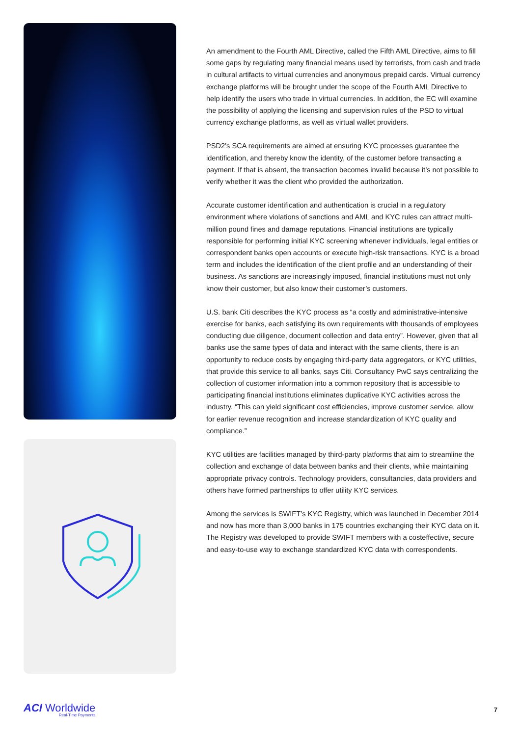An amendment to the Fourth AML Directive, called the Fifth AML Directive, aims to fill some gaps by regulating many financial means used by terrorists, from cash and trade in cultural artifacts to virtual currencies and anonymous prepaid cards. Virtual currency exchange platforms will be brought under the scope of the Fourth AML Directive to help identify the users who trade in virtual currencies. In addition, the EC will examine the possibility of applying the licensing and supervision rules of the PSD to virtual currency exchange platforms, as well as virtual wallet providers.
PSD2’s SCA requirements are aimed at ensuring KYC processes guarantee the identification, and thereby know the identity, of the customer before transacting a payment. If that is absent, the transaction becomes invalid because it’s not possible to verify whether it was the client who provided the authorization.
Accurate customer identification and authentication is crucial in a regulatory environment where violations of sanctions and AML and KYC rules can attract multi-million pound fines and damage reputations. Financial institutions are typically responsible for performing initial KYC screening whenever individuals, legal entities or correspondent banks open accounts or execute high-risk transactions. KYC is a broad term and includes the identification of the client profile and an understanding of their business. As sanctions are increasingly imposed, financial institutions must not only know their customer, but also know their customer’s customers.
U.S. bank Citi describes the KYC process as “a costly and administrative-intensive exercise for banks, each satisfying its own requirements with thousands of employees conducting due diligence, document collection and data entry”. However, given that all banks use the same types of data and interact with the same clients, there is an opportunity to reduce costs by engaging third-party data aggregators, or KYC utilities, that provide this service to all banks, says Citi. Consultancy PwC says centralizing the collection of customer information into a common repository that is accessible to participating financial institutions eliminates duplicative KYC activities across the industry. “This can yield significant cost efficiencies, improve customer service, allow for earlier revenue recognition and increase standardization of KYC quality and compliance.”
KYC utilities are facilities managed by third-party platforms that aim to streamline the collection and exchange of data between banks and their clients, while maintaining appropriate privacy controls. Technology providers, consultancies, data providers and others have formed partnerships to offer utility KYC services.
Among the services is SWIFT’s KYC Registry, which was launched in December 2014 and now has more than 3,000 banks in 175 countries exchanging their KYC data on it. The Registry was developed to provide SWIFT members with a costeffective, secure and easy-to-use way to exchange standardized KYC data with correspondents.
ACI Worldwide
Real-Time Payments
7